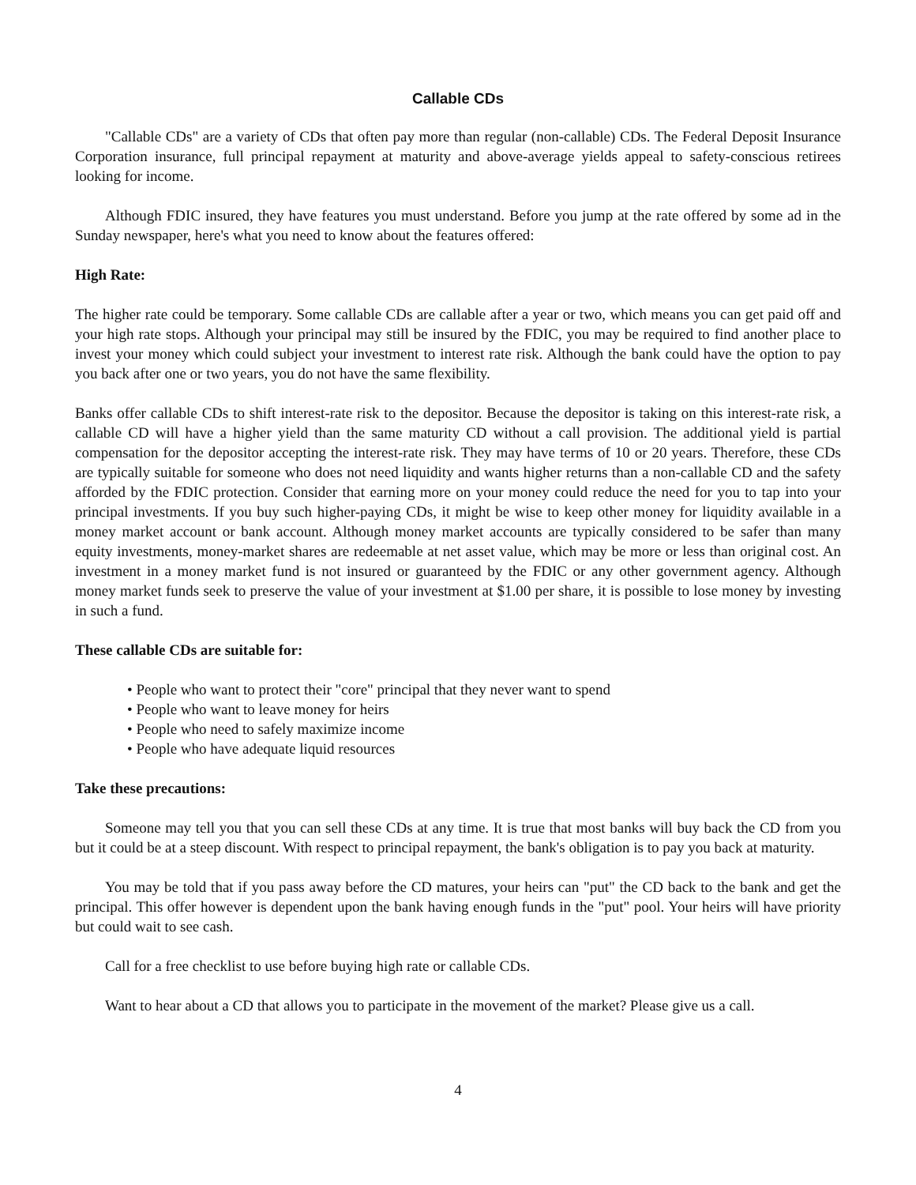Callable CDs
"Callable CDs" are a variety of CDs that often pay more than regular (non-callable) CDs. The Federal Deposit Insurance Corporation insurance, full principal repayment at maturity and above-average yields appeal to safety-conscious retirees looking for income.
Although FDIC insured, they have features you must understand. Before you jump at the rate offered by some ad in the Sunday newspaper, here's what you need to know about the features offered:
High Rate:
The higher rate could be temporary. Some callable CDs are callable after a year or two, which means you can get paid off and your high rate stops. Although your principal may still be insured by the FDIC, you may be required to find another place to invest your money which could subject your investment to interest rate risk. Although the bank could have the option to pay you back after one or two years, you do not have the same flexibility.
Banks offer callable CDs to shift interest-rate risk to the depositor. Because the depositor is taking on this interest-rate risk, a callable CD will have a higher yield than the same maturity CD without a call provision. The additional yield is partial compensation for the depositor accepting the interest-rate risk. They may have terms of 10 or 20 years. Therefore, these CDs are typically suitable for someone who does not need liquidity and wants higher returns than a non-callable CD and the safety afforded by the FDIC protection. Consider that earning more on your money could reduce the need for you to tap into your principal investments. If you buy such higher-paying CDs, it might be wise to keep other money for liquidity available in a money market account or bank account. Although money market accounts are typically considered to be safer than many equity investments, money-market shares are redeemable at net asset value, which may be more or less than original cost. An investment in a money market fund is not insured or guaranteed by the FDIC or any other government agency. Although money market funds seek to preserve the value of your investment at $1.00 per share, it is possible to lose money by investing in such a fund.
These callable CDs are suitable for:
• People who want to protect their "core" principal that they never want to spend
• People who want to leave money for heirs
• People who need to safely maximize income
• People who have adequate liquid resources
Take these precautions:
Someone may tell you that you can sell these CDs at any time. It is true that most banks will buy back the CD from you but it could be at a steep discount. With respect to principal repayment, the bank's obligation is to pay you back at maturity.
You may be told that if you pass away before the CD matures, your heirs can "put" the CD back to the bank and get the principal. This offer however is dependent upon the bank having enough funds in the "put" pool. Your heirs will have priority but could wait to see cash.
Call for a free checklist to use before buying high rate or callable CDs.
Want to hear about a CD that allows you to participate in the movement of the market? Please give us a call.
4